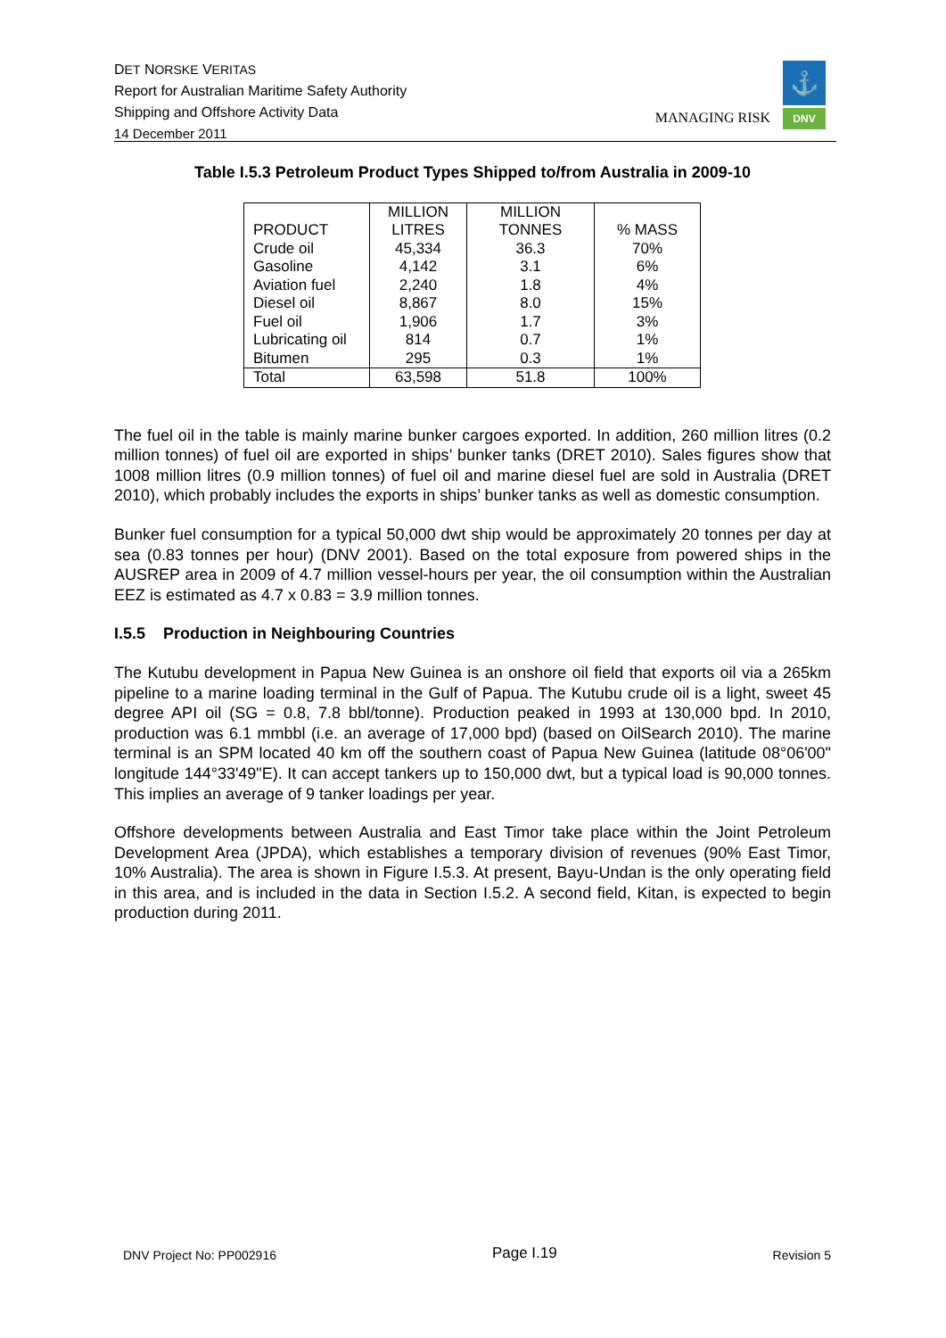DET NORSKE VERITAS
Report for Australian Maritime Safety Authority
Shipping and Offshore Activity Data
14 December 2011
MANAGING RISK
⚓
DNV
Table I.5.3 Petroleum Product Types Shipped to/from Australia in 2009-10
| PRODUCT | MILLION LITRES | MILLION TONNES | % MASS |
| --- | --- | --- | --- |
| Crude oil | 45,334 | 36.3 | 70% |
| Gasoline | 4,142 | 3.1 | 6% |
| Aviation fuel | 2,240 | 1.8 | 4% |
| Diesel oil | 8,867 | 8.0 | 15% |
| Fuel oil | 1,906 | 1.7 | 3% |
| Lubricating oil | 814 | 0.7 | 1% |
| Bitumen | 295 | 0.3 | 1% |
| Total | 63,598 | 51.8 | 100% |
The fuel oil in the table is mainly marine bunker cargoes exported. In addition, 260 million litres (0.2 million tonnes) of fuel oil are exported in ships’ bunker tanks (DRET 2010). Sales figures show that 1008 million litres (0.9 million tonnes) of fuel oil and marine diesel fuel are sold in Australia (DRET 2010), which probably includes the exports in ships’ bunker tanks as well as domestic consumption.
Bunker fuel consumption for a typical 50,000 dwt ship would be approximately 20 tonnes per day at sea (0.83 tonnes per hour) (DNV 2001). Based on the total exposure from powered ships in the AUSREP area in 2009 of 4.7 million vessel-hours per year, the oil consumption within the Australian EEZ is estimated as 4.7 x 0.83 = 3.9 million tonnes.
I.5.5 Production in Neighbouring Countries
The Kutubu development in Papua New Guinea is an onshore oil field that exports oil via a 265km pipeline to a marine loading terminal in the Gulf of Papua. The Kutubu crude oil is a light, sweet 45 degree API oil (SG = 0.8, 7.8 bbl/tonne). Production peaked in 1993 at 130,000 bpd. In 2010, production was 6.1 mmbbl (i.e. an average of 17,000 bpd) (based on OilSearch 2010). The marine terminal is an SPM located 40 km off the southern coast of Papua New Guinea (latitude 08°06'00" longitude 144°33'49"E). It can accept tankers up to 150,000 dwt, but a typical load is 90,000 tonnes. This implies an average of 9 tanker loadings per year.
Offshore developments between Australia and East Timor take place within the Joint Petroleum Development Area (JPDA), which establishes a temporary division of revenues (90% East Timor, 10% Australia). The area is shown in Figure I.5.3. At present, Bayu-Undan is the only operating field in this area, and is included in the data in Section I.5.2. A second field, Kitan, is expected to begin production during 2011.
DNV Project No: PP002916 Page I.19 Revision 5